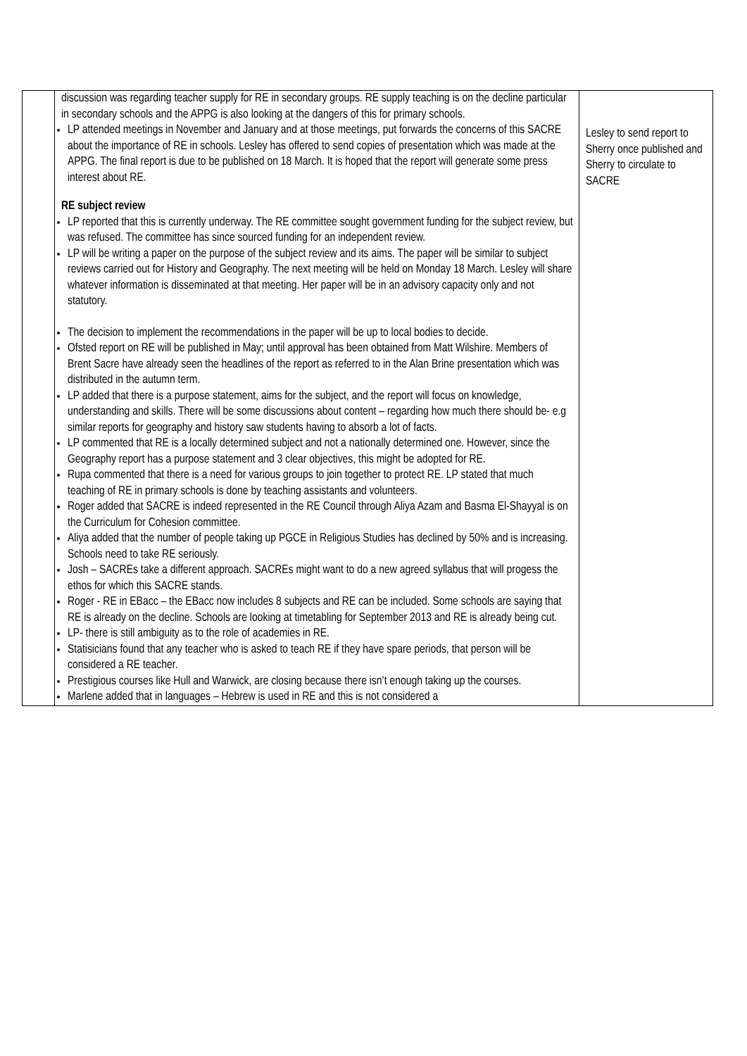| | discussion was regarding teacher supply for RE in secondary groups. RE supply teaching is on the decline particular in secondary schools and the APPG is also looking at the dangers of this for primary schools. LP attended meetings in November and January and at those meetings, put forwards the concerns of this SACRE about the importance of RE in schools. Lesley has offered to send copies of presentation which was made at the APPG. The final report is due to be published on 18 March. It is hoped that the report will generate some press interest about RE. RE subject review LP reported that this is currently underway. The RE committee sought government funding for the subject review, but was refused. The committee has since sourced funding for an independent review. LP will be writing a paper on the purpose of the subject review and its aims. The paper will be similar to subject reviews carried out for History and Geography. The next meeting will be held on Monday 18 March. Lesley will share whatever information is disseminated at that meeting. Her paper will be in an advisory capacity only and not statutory. The decision to implement the recommendations in the paper will be up to local bodies to decide. Ofsted report on RE will be published in May; until approval has been obtained from Matt Wilshire. Members of Brent Sacre have already seen the headlines of the report as referred to in the Alan Brine presentation which was distributed in the autumn term. LP added that there is a purpose statement, aims for the subject, and the report will focus on knowledge, understanding and skills. There will be some discussions about content – regarding how much there should be- e.g similar reports for geography and history saw students having to absorb a lot of facts. LP commented that RE is a locally determined subject and not a nationally determined one. However, since the Geography report has a purpose statement and 3 clear objectives, this might be adopted for RE. Rupa commented that there is a need for various groups to join together to protect RE. LP stated that much teaching of RE in primary schools is done by teaching assistants and volunteers. Roger added that SACRE is indeed represented in the RE Council through Aliya Azam and Basma El-Shayyal is on the Curriculum for Cohesion committee. Aliya added that the number of people taking up PGCE in Religious Studies has declined by 50% and is increasing. Schools need to take RE seriously. Josh – SACREs take a different approach. SACREs might want to do a new agreed syllabus that will progess the ethos for which this SACRE stands. Roger - RE in EBacc – the EBacc now includes 8 subjects and RE can be included. Some schools are saying that RE is already on the decline. Schools are looking at timetabling for September 2013 and RE is already being cut. LP- there is still ambiguity as to the role of academies in RE. Statisicians found that any teacher who is asked to teach RE if they have spare periods, that person will be considered a RE teacher. Prestigious courses like Hull and Warwick, are closing because there isn’t enough taking up the courses. Marlene added that in languages – Hebrew is used in RE and this is not considered a | Lesley to send report to Sherry once published and Sherry to circulate to SACRE |